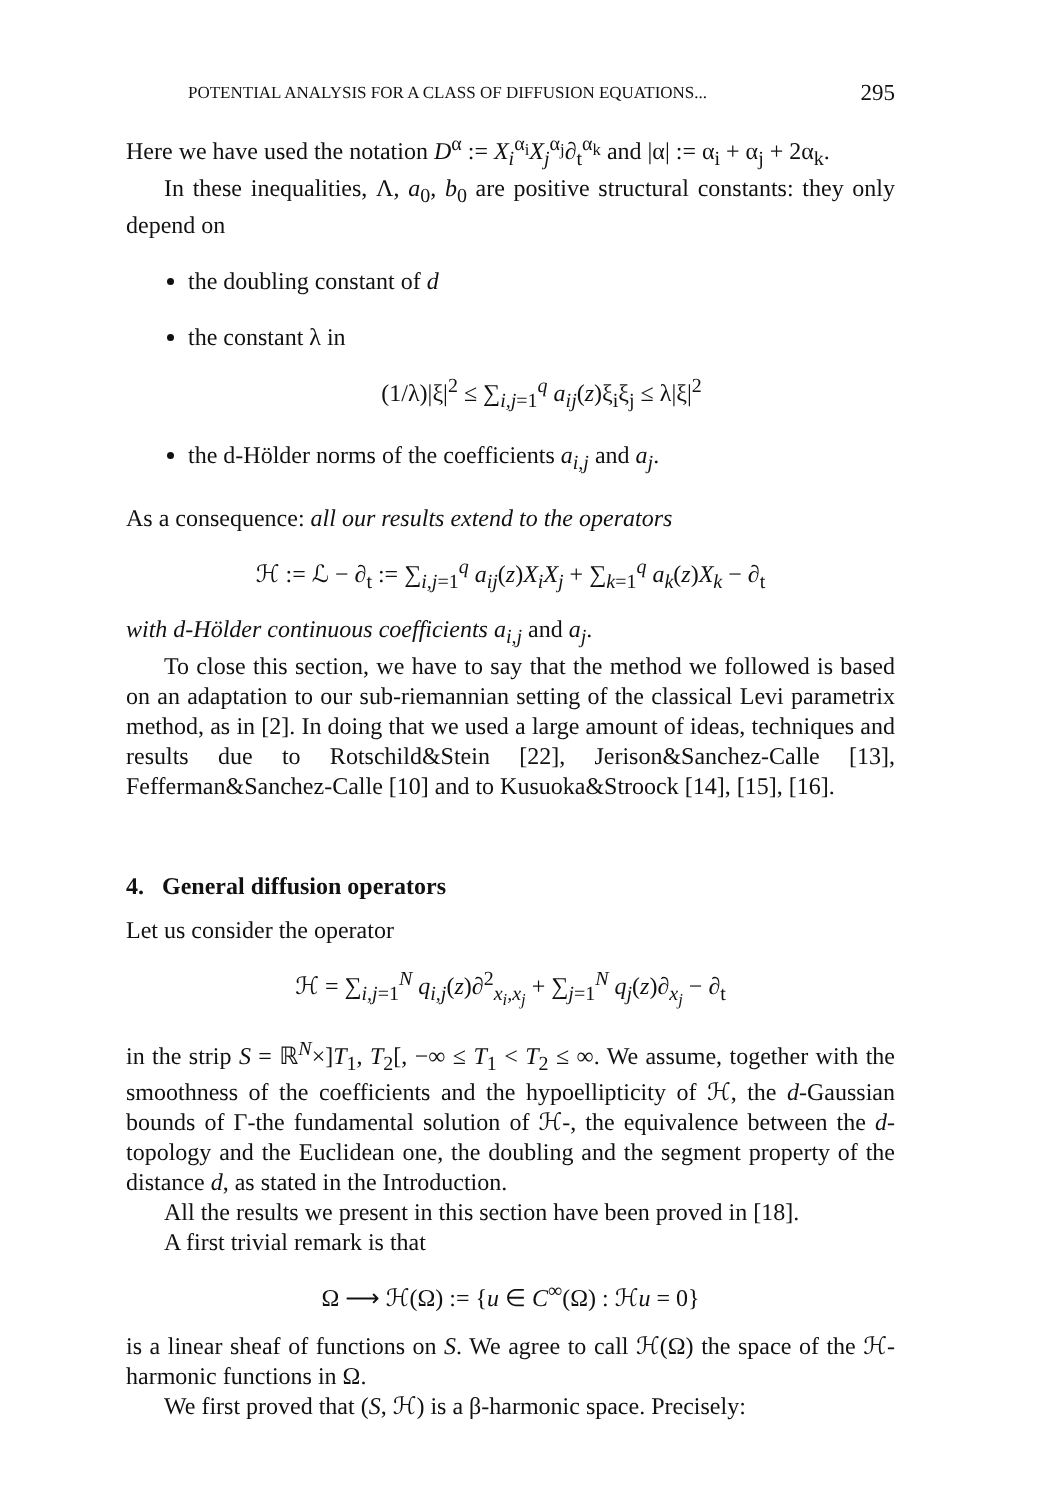POTENTIAL ANALYSIS FOR A CLASS OF DIFFUSION EQUATIONS... 295
Here we have used the notation D<sup>α</sup> := X<sub>i</sub><sup>α<sub>i</sub></sup>X<sub>j</sub><sup>α<sub>j</sub></sup>∂<sub>t</sub><sup>α<sub>k</sub></sup> and |α| := α<sub>i</sub> + α<sub>j</sub> + 2α<sub>k</sub>.
In these inequalities, Λ, a<sub>0</sub>, b<sub>0</sub> are positive structural constants: they only depend on
the doubling constant of d
the constant λ in
(1/λ)|ξ|<sup>2</sup> ≤ ∑<sub>i,j=1</sub><sup>q</sup> a<sub>ij</sub>(z)ξ<sub>i</sub>ξ<sub>j</sub> ≤ λ|ξ|<sup>2</sup>
the d-Hölder norms of the coefficients a<sub>i,j</sub> and a<sub>j</sub>.
As a consequence: all our results extend to the operators
ℋ := ℒ − ∂<sub>t</sub> := ∑<sub>i,j=1</sub><sup>q</sup> a<sub>ij</sub>(z)X<sub>i</sub>X<sub>j</sub> + ∑<sub>k=1</sub><sup>q</sup> a<sub>k</sub>(z)X<sub>k</sub> − ∂<sub>t</sub>
with d-Hölder continuous coefficients a<sub>i,j</sub> and a<sub>j</sub>.
To close this section, we have to say that the method we followed is based on an adaptation to our sub-riemannian setting of the classical Levi parametrix method, as in [2]. In doing that we used a large amount of ideas, techniques and results due to Rotschild&Stein [22], Jerison&Sanchez-Calle [13], Fefferman&Sanchez-Calle [10] and to Kusuoka&Stroock [14], [15], [16].
4. General diffusion operators
Let us consider the operator
ℋ = ∑<sub>i,j=1</sub><sup>N</sup> q<sub>i,j</sub>(z)∂<sup>2</sup><sub>x<sub>i</sub>,x<sub>j</sub></sub> + ∑<sub>j=1</sub><sup>N</sup> q<sub>j</sub>(z)∂<sub>x<sub>j</sub></sub> − ∂<sub>t</sub>
in the strip S = ℝ<sup>N</sup>×]T<sub>1</sub>, T<sub>2</sub>[, −∞ ≤ T<sub>1</sub> < T<sub>2</sub> ≤ ∞. We assume, together with the smoothness of the coefficients and the hypoellipticity of ℋ, the d-Gaussian bounds of Γ-the fundamental solution of ℋ-, the equivalence between the d-topology and the Euclidean one, the doubling and the segment property of the distance d, as stated in the Introduction.
All the results we present in this section have been proved in [18].
A first trivial remark is that
Ω ⟶ ℋ(Ω) := {u ∈ C<sup>∞</sup>(Ω) : ℋu = 0}
is a linear sheaf of functions on S. We agree to call ℋ(Ω) the space of the ℋ-harmonic functions in Ω.
We first proved that (S, ℋ) is a β-harmonic space. Precisely: